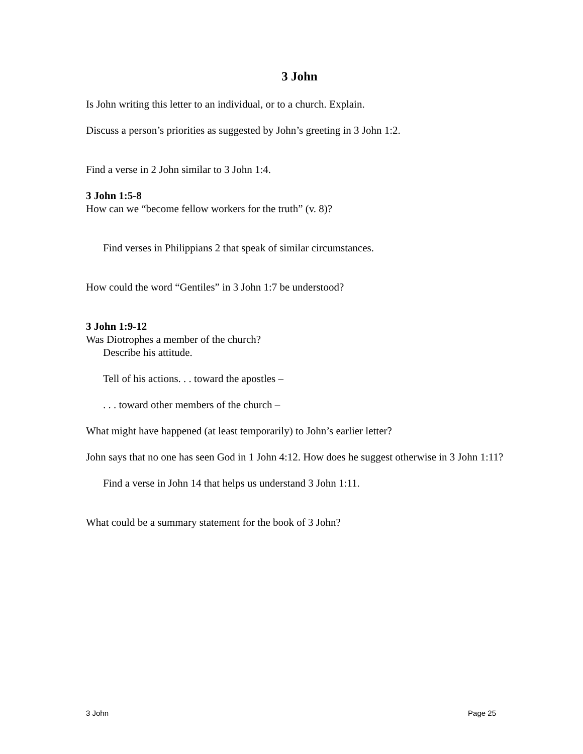3 John
Is John writing this letter to an individual, or to a church. Explain.
Discuss a person’s priorities as suggested by John’s greeting in 3 John 1:2.
Find a verse in 2 John similar to 3 John 1:4.
3 John 1:5-8
How can we “become fellow workers for the truth” (v. 8)?
Find verses in Philippians 2 that speak of similar circumstances.
How could the word “Gentiles” in 3 John 1:7 be understood?
3 John 1:9-12
Was Diotrophes a member of the church?
Describe his attitude.
Tell of his actions. . . toward the apostles –
. . . toward other members of the church –
What might have happened (at least temporarily) to John’s earlier letter?
John says that no one has seen God in 1 John 4:12. How does he suggest otherwise in 3 John 1:11?
Find a verse in John 14 that helps us understand 3 John 1:11.
What could be a summary statement for the book of 3 John?
3 John Page 25